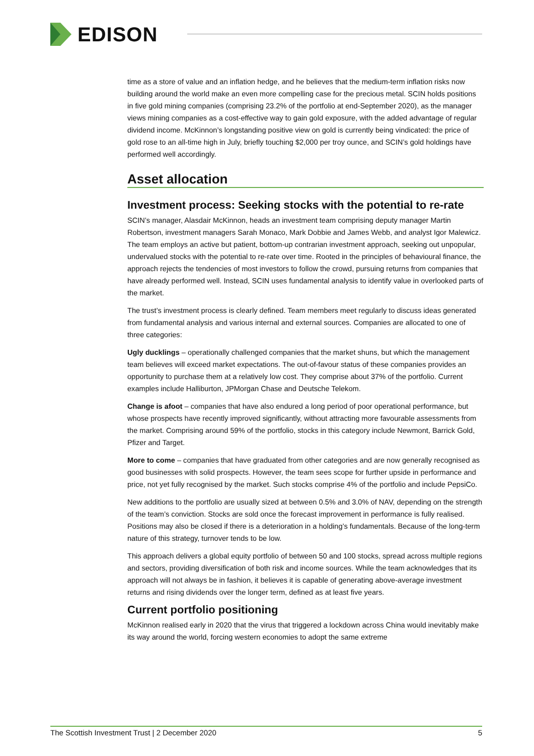EDISON
time as a store of value and an inflation hedge, and he believes that the medium-term inflation risks now building around the world make an even more compelling case for the precious metal. SCIN holds positions in five gold mining companies (comprising 23.2% of the portfolio at end-September 2020), as the manager views mining companies as a cost-effective way to gain gold exposure, with the added advantage of regular dividend income. McKinnon’s longstanding positive view on gold is currently being vindicated: the price of gold rose to an all-time high in July, briefly touching $2,000 per troy ounce, and SCIN’s gold holdings have performed well accordingly.
Asset allocation
Investment process: Seeking stocks with the potential to re-rate
SCIN’s manager, Alasdair McKinnon, heads an investment team comprising deputy manager Martin Robertson, investment managers Sarah Monaco, Mark Dobbie and James Webb, and analyst Igor Malewicz. The team employs an active but patient, bottom-up contrarian investment approach, seeking out unpopular, undervalued stocks with the potential to re-rate over time. Rooted in the principles of behavioural finance, the approach rejects the tendencies of most investors to follow the crowd, pursuing returns from companies that have already performed well. Instead, SCIN uses fundamental analysis to identify value in overlooked parts of the market.
The trust’s investment process is clearly defined. Team members meet regularly to discuss ideas generated from fundamental analysis and various internal and external sources. Companies are allocated to one of three categories:
Ugly ducklings – operationally challenged companies that the market shuns, but which the management team believes will exceed market expectations. The out-of-favour status of these companies provides an opportunity to purchase them at a relatively low cost. They comprise about 37% of the portfolio. Current examples include Halliburton, JPMorgan Chase and Deutsche Telekom.
Change is afoot – companies that have also endured a long period of poor operational performance, but whose prospects have recently improved significantly, without attracting more favourable assessments from the market. Comprising around 59% of the portfolio, stocks in this category include Newmont, Barrick Gold, Pfizer and Target.
More to come – companies that have graduated from other categories and are now generally recognised as good businesses with solid prospects. However, the team sees scope for further upside in performance and price, not yet fully recognised by the market. Such stocks comprise 4% of the portfolio and include PepsiCo.
New additions to the portfolio are usually sized at between 0.5% and 3.0% of NAV, depending on the strength of the team’s conviction. Stocks are sold once the forecast improvement in performance is fully realised. Positions may also be closed if there is a deterioration in a holding’s fundamentals. Because of the long-term nature of this strategy, turnover tends to be low.
This approach delivers a global equity portfolio of between 50 and 100 stocks, spread across multiple regions and sectors, providing diversification of both risk and income sources. While the team acknowledges that its approach will not always be in fashion, it believes it is capable of generating above-average investment returns and rising dividends over the longer term, defined as at least five years.
Current portfolio positioning
McKinnon realised early in 2020 that the virus that triggered a lockdown across China would inevitably make its way around the world, forcing western economies to adopt the same extreme
The Scottish Investment Trust | 2 December 2020 5